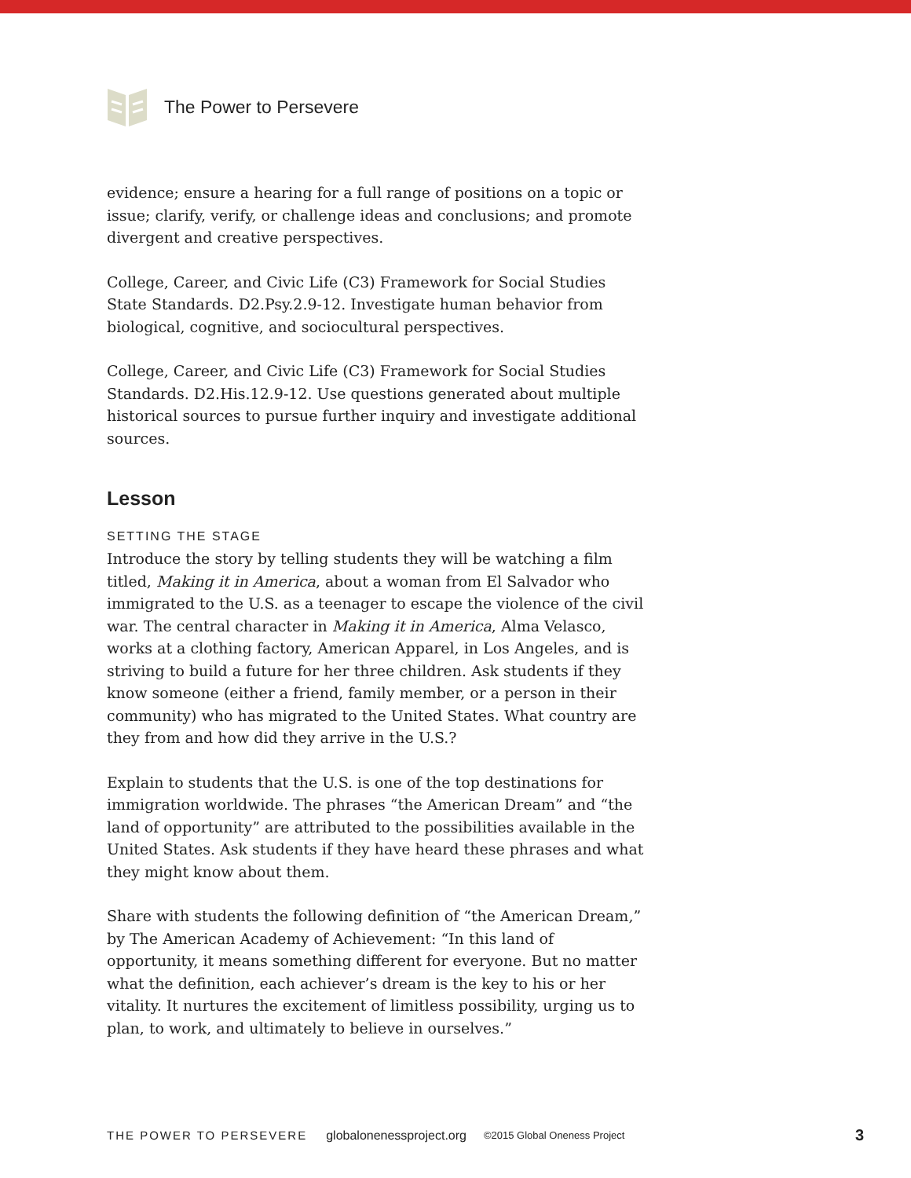The Power to Persevere
evidence; ensure a hearing for a full range of positions on a topic or issue; clarify, verify, or challenge ideas and conclusions; and promote divergent and creative perspectives.
College, Career, and Civic Life (C3) Framework for Social Studies State Standards. D2.Psy.2.9-12. Investigate human behavior from biological, cognitive, and sociocultural perspectives.
College, Career, and Civic Life (C3) Framework for Social Studies Standards. D2.His.12.9-12. Use questions generated about multiple historical sources to pursue further inquiry and investigate additional sources.
Lesson
SETTING THE STAGE
Introduce the story by telling students they will be watching a film titled, Making it in America, about a woman from El Salvador who immigrated to the U.S. as a teenager to escape the violence of the civil war. The central character in Making it in America, Alma Velasco, works at a clothing factory, American Apparel, in Los Angeles, and is striving to build a future for her three children. Ask students if they know someone (either a friend, family member, or a person in their community) who has migrated to the United States. What country are they from and how did they arrive in the U.S.?
Explain to students that the U.S. is one of the top destinations for immigration worldwide. The phrases “the American Dream” and “the land of opportunity” are attributed to the possibilities available in the United States. Ask students if they have heard these phrases and what they might know about them.
Share with students the following definition of “the American Dream,” by The American Academy of Achievement: “In this land of opportunity, it means something different for everyone. But no matter what the definition, each achiever’s dream is the key to his or her vitality. It nurtures the excitement of limitless possibility, urging us to plan, to work, and ultimately to believe in ourselves.”
THE POWER TO PERSEVERE globalonenessproject.org ©2015 Global Oneness Project 3